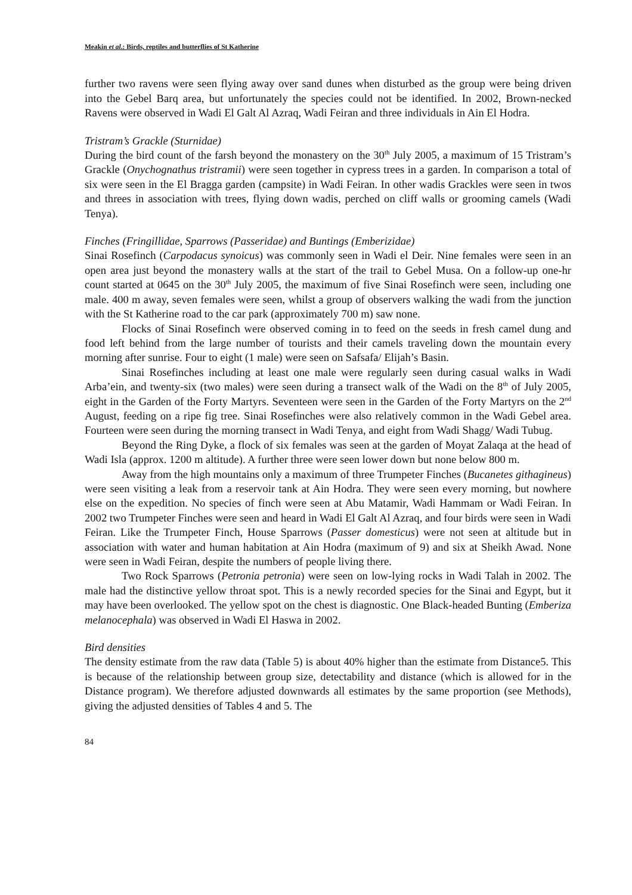Meakin et al.: Birds, reptiles and butterflies of St Katherine
further two ravens were seen flying away over sand dunes when disturbed as the group were being driven into the Gebel Barq area, but unfortunately the species could not be identified. In 2002, Brown-necked Ravens were observed in Wadi El Galt Al Azraq, Wadi Feiran and three individuals in Ain El Hodra.
Tristram’s Grackle (Sturnidae)
During the bird count of the farsh beyond the monastery on the 30<sup>th</sup> July 2005, a maximum of 15 Tristram’s Grackle (Onychognathus tristramii) were seen together in cypress trees in a garden. In comparison a total of six were seen in the El Bragga garden (campsite) in Wadi Feiran. In other wadis Grackles were seen in twos and threes in association with trees, flying down wadis, perched on cliff walls or grooming camels (Wadi Tenya).
Finches (Fringillidae, Sparrows (Passeridae) and Buntings (Emberizidae)
Sinai Rosefinch (Carpodacus synoicus) was commonly seen in Wadi el Deir. Nine females were seen in an open area just beyond the monastery walls at the start of the trail to Gebel Musa. On a follow-up one-hr count started at 0645 on the 30<sup>th</sup> July 2005, the maximum of five Sinai Rosefinch were seen, including one male. 400 m away, seven females were seen, whilst a group of observers walking the wadi from the junction with the St Katherine road to the car park (approximately 700 m) saw none.
Flocks of Sinai Rosefinch were observed coming in to feed on the seeds in fresh camel dung and food left behind from the large number of tourists and their camels traveling down the mountain every morning after sunrise. Four to eight (1 male) were seen on Safsafa/ Elijah’s Basin.
Sinai Rosefinches including at least one male were regularly seen during casual walks in Wadi Arba’ein, and twenty-six (two males) were seen during a transect walk of the Wadi on the 8<sup>th</sup> of July 2005, eight in the Garden of the Forty Martyrs. Seventeen were seen in the Garden of the Forty Martyrs on the 2<sup>nd</sup> August, feeding on a ripe fig tree. Sinai Rosefinches were also relatively common in the Wadi Gebel area. Fourteen were seen during the morning transect in Wadi Tenya, and eight from Wadi Shagg/ Wadi Tubug.
Beyond the Ring Dyke, a flock of six females was seen at the garden of Moyat Zalaqa at the head of Wadi Isla (approx. 1200 m altitude). A further three were seen lower down but none below 800 m.
Away from the high mountains only a maximum of three Trumpeter Finches (Bucanetes githagineus) were seen visiting a leak from a reservoir tank at Ain Hodra. They were seen every morning, but nowhere else on the expedition. No species of finch were seen at Abu Matamir, Wadi Hammam or Wadi Feiran. In 2002 two Trumpeter Finches were seen and heard in Wadi El Galt Al Azraq, and four birds were seen in Wadi Feiran. Like the Trumpeter Finch, House Sparrows (Passer domesticus) were not seen at altitude but in association with water and human habitation at Ain Hodra (maximum of 9) and six at Sheikh Awad. None were seen in Wadi Feiran, despite the numbers of people living there.
Two Rock Sparrows (Petronia petronia) were seen on low-lying rocks in Wadi Talah in 2002. The male had the distinctive yellow throat spot. This is a newly recorded species for the Sinai and Egypt, but it may have been overlooked. The yellow spot on the chest is diagnostic. One Black-headed Bunting (Emberiza melanocephala) was observed in Wadi El Haswa in 2002.
Bird densities
The density estimate from the raw data (Table 5) is about 40% higher than the estimate from Distance5. This is because of the relationship between group size, detectability and distance (which is allowed for in the Distance program). We therefore adjusted downwards all estimates by the same proportion (see Methods), giving the adjusted densities of Tables 4 and 5. The
84